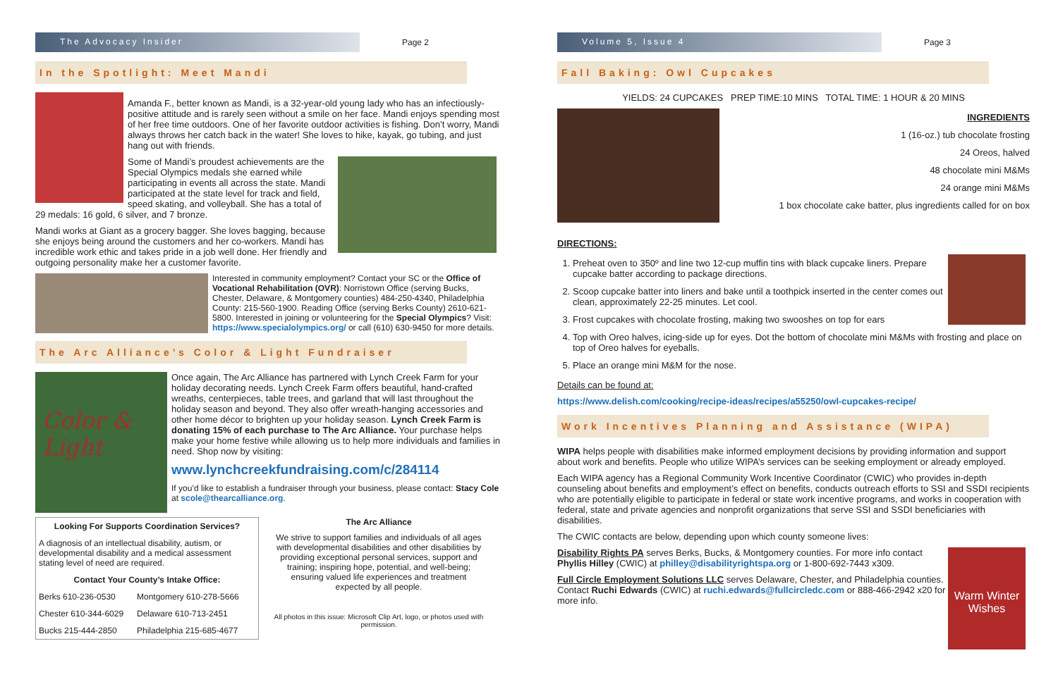The Advocacy Insider
Page 2
In the Spotlight: Meet Mandi
Amanda F., better known as Mandi, is a 32-year-old young lady who has an infectiously-positive attitude and is rarely seen without a smile on her face. Mandi enjoys spending most of her free time outdoors. One of her favorite outdoor activities is fishing. Don’t worry, Mandi always throws her catch back in the water! She loves to hike, kayak, go tubing, and just hang out with friends.
Some of Mandi’s proudest achievements are the Special Olympics medals she earned while participating in events all across the state. Mandi participated at the state level for track and field, speed skating, and volleyball. She has a total of 29 medals: 16 gold, 6 silver, and 7 bronze.
Mandi works at Giant as a grocery bagger. She loves bagging, because she enjoys being around the customers and her co-workers. Mandi has incredible work ethic and takes pride in a job well done. Her friendly and outgoing personality make her a customer favorite.
Interested in community employment? Contact your SC or the Office of Vocational Rehabilitation (OVR): Norristown Office (serving Bucks, Chester, Delaware, & Montgomery counties) 484-250-4340, Philadelphia County: 215-560-1900. Reading Office (serving Berks County) 2610-621-5800. Interested in joining or volunteering for the Special Olympics? Visit: https://www.specialolympics.org/ or call (610) 630-9450 for more details.
The Arc Alliance’s Color & Light Fundraiser
Color & Light
Once again, The Arc Alliance has partnered with Lynch Creek Farm for your holiday decorating needs. Lynch Creek Farm offers beautiful, hand-crafted wreaths, centerpieces, table trees, and garland that will last throughout the holiday season and beyond. They also offer wreath-hanging accessories and other home décor to brighten up your holiday season. Lynch Creek Farm is donating 15% of each purchase to The Arc Alliance. Your purchase helps make your home festive while allowing us to help more individuals and families in need. Shop now by visiting:
www.lynchcreekfundraising.com/c/284114
If you’d like to establish a fundraiser through your business, please contact: Stacy Cole at scole@thearcalliance.org.
| Looking For Supports Coordination Services? | |
| --- | --- |
| A diagnosis of an intellectual disability, autism, or developmental disability and a medical assessment stating level of need are required. | |
| Contact Your County’s Intake Office: | |
| Berks 610-236-0530 | Montgomery 610-278-5666 |
| Chester 610-344-6029 | Delaware 610-713-2451 |
| Bucks 215-444-2850 | Philadelphia 215-685-4677 |
The Arc Alliance
We strive to support families and individuals of all ages with developmental disabilities and other disabilities by providing exceptional personal services, support and training; inspiring hope, potential, and well-being; ensuring valued life experiences and treatment expected by all people.
All photos in this issue: Microsoft Clip Art, logo, or photos used with permission.
Volume 5, Issue 4
Page 3
Fall Baking: Owl Cupcakes
YIELDS: 24 CUPCAKES PREP TIME:10 MINS TOTAL TIME: 1 HOUR & 20 MINS
INGREDIENTS
1 (16-oz.) tub chocolate frosting
24 Oreos, halved
48 chocolate mini M&Ms
24 orange mini M&Ms
1 box chocolate cake batter, plus ingredients called for on box
DIRECTIONS:
1. Preheat oven to 350º and line two 12-cup muffin tins with black cupcake liners. Prepare cupcake batter according to package directions.
2. Scoop cupcake batter into liners and bake until a toothpick inserted in the center comes out clean, approximately 22-25 minutes. Let cool.
3. Frost cupcakes with chocolate frosting, making two swooshes on top for ears
4. Top with Oreo halves, icing-side up for eyes. Dot the bottom of chocolate mini M&Ms with frosting and place on top of Oreo halves for eyeballs.
5. Place an orange mini M&M for the nose.
Details can be found at:
https://www.delish.com/cooking/recipe-ideas/recipes/a55250/owl-cupcakes-recipe/
Work Incentives Planning and Assistance (WIPA)
WIPA helps people with disabilities make informed employment decisions by providing information and support about work and benefits. People who utilize WIPA’s services can be seeking employment or already employed.
Each WIPA agency has a Regional Community Work Incentive Coordinator (CWIC) who provides in-depth counseling about benefits and employment’s effect on benefits, conducts outreach efforts to SSI and SSDI recipients who are potentially eligible to participate in federal or state work incentive programs, and works in cooperation with federal, state and private agencies and nonprofit organizations that serve SSI and SSDI beneficiaries with disabilities.
The CWIC contacts are below, depending upon which county someone lives:
Warm Winter Wishes
Disability Rights PA serves Berks, Bucks, & Montgomery counties. For more info contact Phyllis Hilley (CWIC) at philley@disabilityrightspa.org or 1-800-692-7443 x309.
Full Circle Employment Solutions LLC serves Delaware, Chester, and Philadelphia counties. Contact Ruchi Edwards (CWIC) at ruchi.edwards@fullcircledc.com or 888-466-2942 x20 for more info.